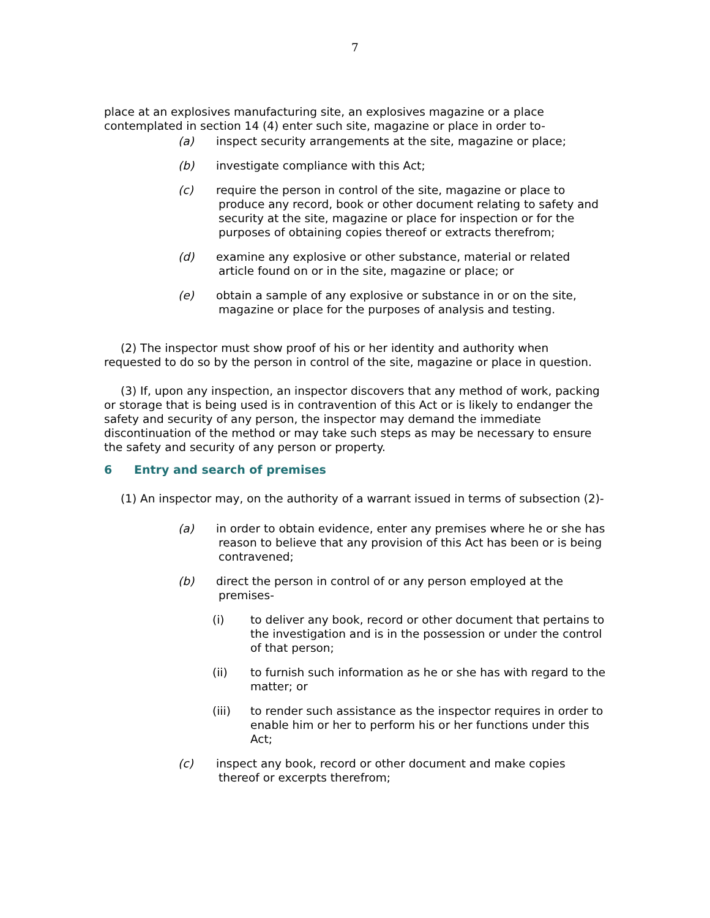7
place at an explosives manufacturing site, an explosives magazine or a place contemplated in section 14 (4) enter such site, magazine or place in order to-
(a) inspect security arrangements at the site, magazine or place;
(b) investigate compliance with this Act;
(c) require the person in control of the site, magazine or place to produce any record, book or other document relating to safety and security at the site, magazine or place for inspection or for the purposes of obtaining copies thereof or extracts therefrom;
(d) examine any explosive or other substance, material or related article found on or in the site, magazine or place; or
(e) obtain a sample of any explosive or substance in or on the site, magazine or place for the purposes of analysis and testing.
(2) The inspector must show proof of his or her identity and authority when requested to do so by the person in control of the site, magazine or place in question.
(3) If, upon any inspection, an inspector discovers that any method of work, packing or storage that is being used is in contravention of this Act or is likely to endanger the safety and security of any person, the inspector may demand the immediate discontinuation of the method or may take such steps as may be necessary to ensure the safety and security of any person or property.
6 Entry and search of premises
(1) An inspector may, on the authority of a warrant issued in terms of subsection (2)-
(a) in order to obtain evidence, enter any premises where he or she has reason to believe that any provision of this Act has been or is being contravened;
(b) direct the person in control of or any person employed at the premises-
(i) to deliver any book, record or other document that pertains to the investigation and is in the possession or under the control of that person;
(ii) to furnish such information as he or she has with regard to the matter; or
(iii) to render such assistance as the inspector requires in order to enable him or her to perform his or her functions under this Act;
(c) inspect any book, record or other document and make copies thereof or excerpts therefrom;